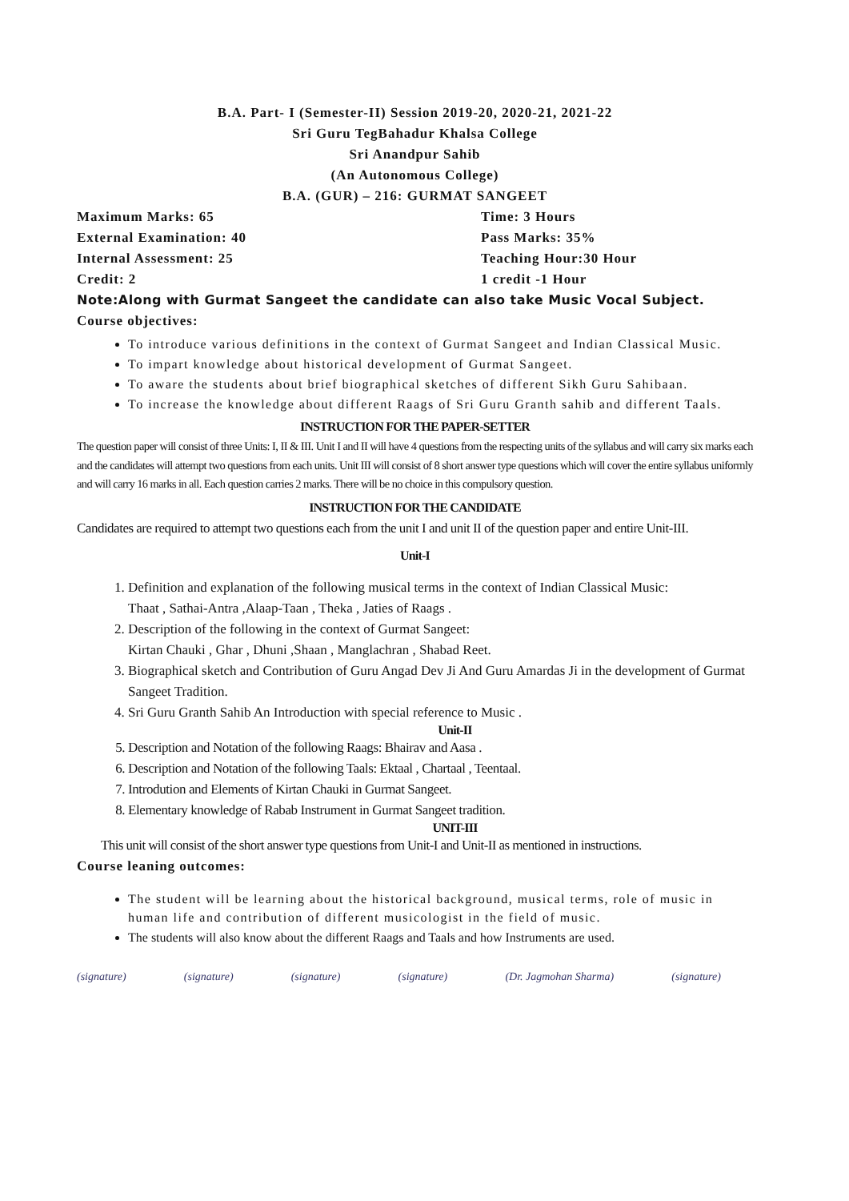B.A. Part- I (Semester-II) Session 2019-20, 2020-21, 2021-22
Sri Guru TegBahadur Khalsa College
Sri Anandpur Sahib
(An Autonomous College)
B.A. (GUR) – 216: GURMAT SANGEET
Maximum Marks: 65 Time: 3 Hours
External Examination: 40 Pass Marks: 35%
Internal Assessment: 25 Teaching Hour:30 Hour
Credit: 2 1 credit -1 Hour
Note:Along with Gurmat Sangeet the candidate can also take Music Vocal Subject.
Course objectives:
To introduce various definitions in the context of Gurmat Sangeet and Indian Classical Music.
To impart knowledge about historical development of Gurmat Sangeet.
To aware the students about brief biographical sketches of different Sikh Guru Sahibaan.
To increase the knowledge about different Raags of Sri Guru Granth sahib and different Taals.
INSTRUCTION FOR THE PAPER-SETTER
The question paper will consist of three Units: I, II & III. Unit I and II will have 4 questions from the respecting units of the syllabus and will carry six marks each and the candidates will attempt two questions from each units. Unit III will consist of 8 short answer type questions which will cover the entire syllabus uniformly and will carry 16 marks in all. Each question carries 2 marks. There will be no choice in this compulsory question.
INSTRUCTION FOR THE CANDIDATE
Candidates are required to attempt two questions each from the unit I and unit II of the question paper and entire Unit-III.
Unit-I
1. Definition and explanation of the following musical terms in the context of Indian Classical Music:
Thaat , Sathai-Antra ,Alaap-Taan , Theka , Jaties of Raags .
2. Description of the following in the context of Gurmat Sangeet:
Kirtan Chauki , Ghar , Dhuni ,Shaan , Manglachran , Shabad Reet.
3. Biographical sketch and Contribution of Guru Angad Dev Ji And Guru Amardas Ji in the development of Gurmat Sangeet Tradition.
4. Sri Guru Granth Sahib An Introduction with special reference to Music .
Unit-II
5. Description and Notation of the following Raags: Bhairav and Aasa .
6. Description and Notation of the following Taals: Ektaal , Chartaal , Teentaal.
7. Introdution and Elements of Kirtan Chauki in Gurmat Sangeet.
8. Elementary knowledge of Rabab Instrument in Gurmat Sangeet tradition.
UNIT-III
This unit will consist of the short answer type questions from Unit-I and Unit-II as mentioned in instructions.
Course leaning outcomes:
The student will be learning about the historical background, musical terms, role of music in human life and contribution of different musicologist in the field of music.
The students will also know about the different Raags and Taals and how Instruments are used.
(signature) (signature) (signature) (signature) (Dr. Jagmohan Sharma) (signature)